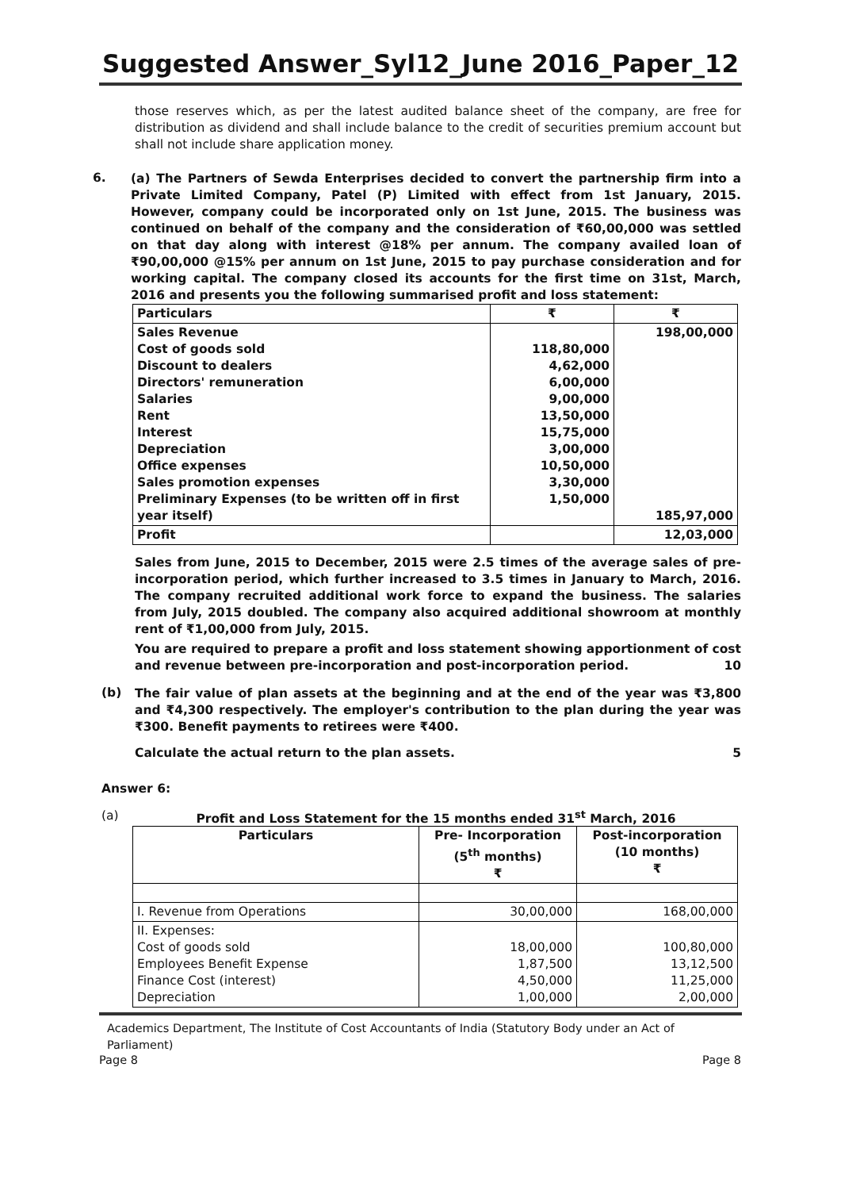Suggested Answer_Syl12_June 2016_Paper_12
those reserves which, as per the latest audited balance sheet of the company, are free for distribution as dividend and shall include balance to the credit of securities premium account but shall not include share application money.
6.
(a) The Partners of Sewda Enterprises decided to convert the partnership firm into a Private Limited Company, Patel (P) Limited with effect from 1st January, 2015. However, company could be incorporated only on 1st June, 2015. The business was continued on behalf of the company and the consideration of ₹60,00,000 was settled on that day along with interest @18% per annum. The company availed loan of ₹90,00,000 @15% per annum on 1st June, 2015 to pay purchase consideration and for working capital. The company closed its accounts for the first time on 31st, March, 2016 and presents you the following summarised profit and loss statement:
| Particulars | ₹ | ₹ |
| Sales Revenue Cost of goods sold Discount to dealers Directors' remuneration Salaries Rent Interest Depreciation Office expenses Sales promotion expenses Preliminary Expenses (to be written off in first year itself) | 118,80,000 4,62,000 6,00,000 9,00,000 13,50,000 15,75,000 3,00,000 10,50,000 3,30,000 1,50,000 | 198,00,000 185,97,000 |
| Profit | | 12,03,000 |
Sales from June, 2015 to December, 2015 were 2.5 times of the average sales of pre-incorporation period, which further increased to 3.5 times in January to March, 2016. The company recruited additional work force to expand the business. The salaries from July, 2015 doubled. The company also acquired additional showroom at monthly rent of ₹1,00,000 from July, 2015.
You are required to prepare a profit and loss statement showing apportionment of cost and revenue between pre-incorporation and post-incorporation period. 10
(b)
The fair value of plan assets at the beginning and at the end of the year was ₹3,800 and ₹4,300 respectively. The employer's contribution to the plan during the year was ₹300. Benefit payments to retirees were ₹400.
Calculate the actual return to the plan assets. 5
Answer 6:
(a) Profit and Loss Statement for the 15 months ended 31<sup>st</sup> March, 2016
| Particulars | Pre- Incorporation (5<sup>th</sup> months) ₹ | Post-incorporation (10 months) ₹ |
| --- | --- | --- |
| I. Revenue from Operations | 30,00,000 | 168,00,000 |
| II. Expenses: Cost of goods sold Employees Benefit Expense Finance Cost (interest) Depreciation | 18,00,000 1,87,500 4,50,000 1,00,000 | 100,80,000 13,12,500 11,25,000 2,00,000 |
Academics Department, The Institute of Cost Accountants of India (Statutory Body under an Act of Parliament)
Page 8 Page 8